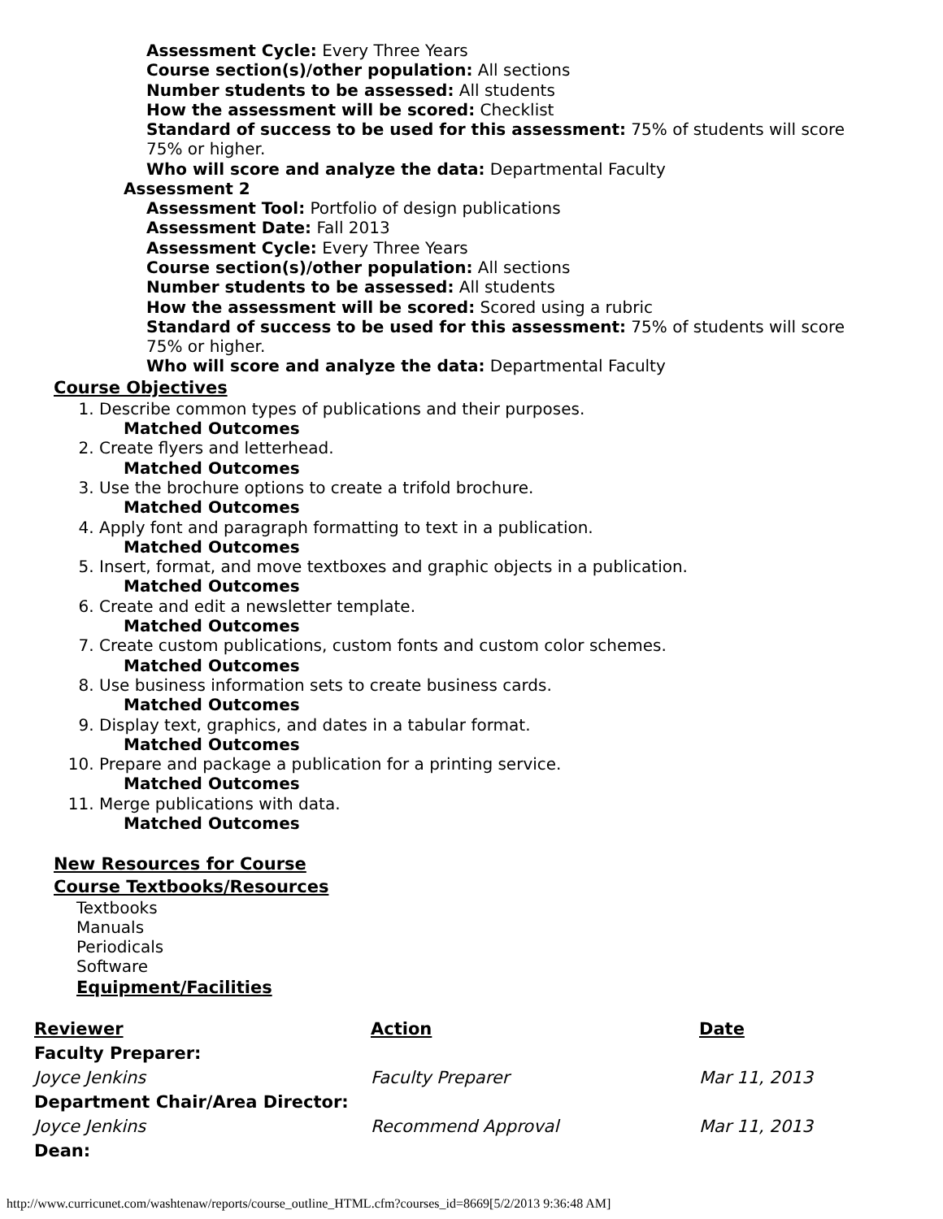Assessment Cycle: Every Three Years
Course section(s)/other population: All sections
Number students to be assessed: All students
How the assessment will be scored: Checklist
Standard of success to be used for this assessment: 75% of students will score 75% or higher.
Who will score and analyze the data: Departmental Faculty
Assessment 2
Assessment Tool: Portfolio of design publications
Assessment Date: Fall 2013
Assessment Cycle: Every Three Years
Course section(s)/other population: All sections
Number students to be assessed: All students
How the assessment will be scored: Scored using a rubric
Standard of success to be used for this assessment: 75% of students will score 75% or higher.
Who will score and analyze the data: Departmental Faculty
Course Objectives
1. Describe common types of publications and their purposes.
Matched Outcomes
2. Create flyers and letterhead.
Matched Outcomes
3. Use the brochure options to create a trifold brochure.
Matched Outcomes
4. Apply font and paragraph formatting to text in a publication.
Matched Outcomes
5. Insert, format, and move textboxes and graphic objects in a publication.
Matched Outcomes
6. Create and edit a newsletter template.
Matched Outcomes
7. Create custom publications, custom fonts and custom color schemes.
Matched Outcomes
8. Use business information sets to create business cards.
Matched Outcomes
9. Display text, graphics, and dates in a tabular format.
Matched Outcomes
10. Prepare and package a publication for a printing service.
Matched Outcomes
11. Merge publications with data.
Matched Outcomes
New Resources for Course
Course Textbooks/Resources
Textbooks
Manuals
Periodicals
Software
Equipment/Facilities
| Reviewer | Action | Date |
| --- | --- | --- |
| Faculty Preparer: | | |
| Joyce Jenkins | Faculty Preparer | Mar 11, 2013 |
| Department Chair/Area Director: | | |
| Joyce Jenkins | Recommend Approval | Mar 11, 2013 |
| Dean: | | |
http://www.curricunet.com/washtenaw/reports/course_outline_HTML.cfm?courses_id=8669[5/2/2013 9:36:48 AM]